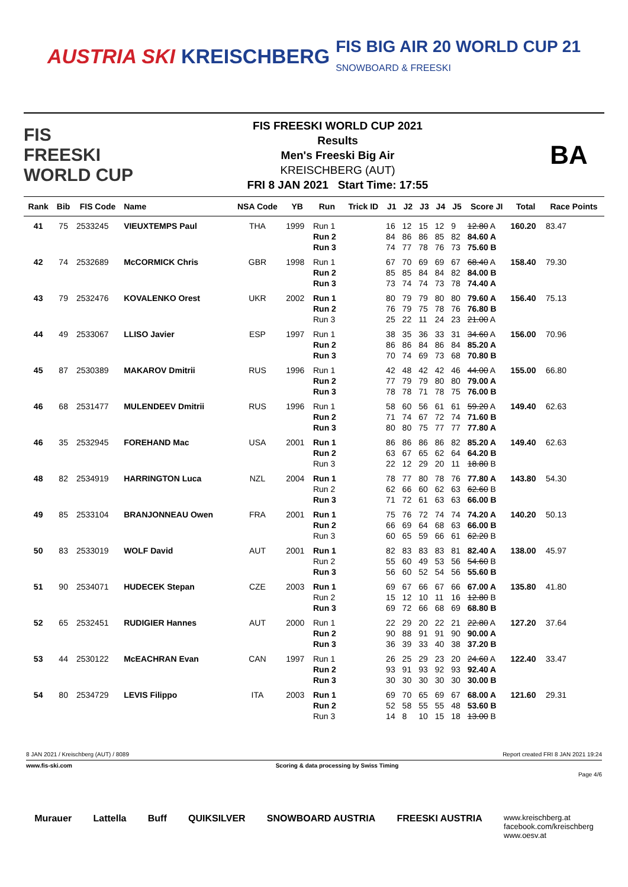AUSTRIA SKI KREISCHBERG
FIS BIG AIR 20 WORLD CUP 21
SNOWBOARD & FREESKI
FIS
FREESKI
WORLD CUP
FIS FREESKI WORLD CUP 2021
Results
Men's Freeski Big Air
KREISCHBERG (AUT)
FRI 8 JAN 2021 Start Time: 17:55
BA
| Rank | Bib | FIS Code | Name | NSA Code | YB | Run | Trick ID | J1 | J2 | J3 | J4 | J5 | Score JI | Total | Race Points |
| --- | --- | --- | --- | --- | --- | --- | --- | --- | --- | --- | --- | --- | --- | --- | --- |
| 41 | 75 | 2533245 | VIEUXTEMPS Paul | THA | 1999 | Run 1 | | 16 | 12 | 15 | 12 | 9 | 12.80 A | 160.20 | 83.47 |
| | | | | | | Run 2 | | 84 | 86 | 86 | 85 | 82 | 84.60 A | | |
| | | | | | | Run 3 | | 74 | 77 | 78 | 76 | 73 | 75.60 B | | |
| 42 | 74 | 2532689 | McCORMICK Chris | GBR | 1998 | Run 1 | | 67 | 70 | 69 | 69 | 67 | 68.40 A | 158.40 | 79.30 |
| | | | | | | Run 2 | | 85 | 85 | 84 | 84 | 82 | 84.00 B | | |
| | | | | | | Run 3 | | 73 | 74 | 74 | 73 | 78 | 74.40 A | | |
| 43 | 79 | 2532476 | KOVALENKO Orest | UKR | 2002 | Run 1 | | 80 | 79 | 79 | 80 | 80 | 79.60 A | 156.40 | 75.13 |
| | | | | | | Run 2 | | 76 | 79 | 75 | 78 | 76 | 76.80 B | | |
| | | | | | | Run 3 | | 25 | 22 | 11 | 24 | 23 | 21.00 A | | |
| 44 | 49 | 2533067 | LLISO Javier | ESP | 1997 | Run 1 | | 38 | 35 | 36 | 33 | 31 | 34.60 A | 156.00 | 70.96 |
| | | | | | | Run 2 | | 86 | 86 | 84 | 86 | 84 | 85.20 A | | |
| | | | | | | Run 3 | | 70 | 74 | 69 | 73 | 68 | 70.80 B | | |
| 45 | 87 | 2530389 | MAKAROV Dmitrii | RUS | 1996 | Run 1 | | 42 | 48 | 42 | 42 | 46 | 44.00 A | 155.00 | 66.80 |
| | | | | | | Run 2 | | 77 | 79 | 79 | 80 | 80 | 79.00 A | | |
| | | | | | | Run 3 | | 78 | 78 | 71 | 78 | 75 | 76.00 B | | |
| 46 | 68 | 2531477 | MULENDEEV Dmitrii | RUS | 1996 | Run 1 | | 58 | 60 | 56 | 61 | 61 | 59.20 A | 149.40 | 62.63 |
| | | | | | | Run 2 | | 71 | 74 | 67 | 72 | 74 | 71.60 B | | |
| | | | | | | Run 3 | | 80 | 80 | 75 | 77 | 77 | 77.80 A | | |
| 46 | 35 | 2532945 | FOREHAND Mac | USA | 2001 | Run 1 | | 86 | 86 | 86 | 86 | 82 | 85.20 A | 149.40 | 62.63 |
| | | | | | | Run 2 | | 63 | 67 | 65 | 62 | 64 | 64.20 B | | |
| | | | | | | Run 3 | | 22 | 12 | 29 | 20 | 11 | 18.80 B | | |
| 48 | 82 | 2534919 | HARRINGTON Luca | NZL | 2004 | Run 1 | | 78 | 77 | 80 | 78 | 76 | 77.80 A | 143.80 | 54.30 |
| | | | | | | Run 2 | | 62 | 66 | 60 | 62 | 63 | 62.60 B | | |
| | | | | | | Run 3 | | 71 | 72 | 61 | 63 | 63 | 66.00 B | | |
| 49 | 85 | 2533104 | BRANJONNEAU Owen | FRA | 2001 | Run 1 | | 75 | 76 | 72 | 74 | 74 | 74.20 A | 140.20 | 50.13 |
| | | | | | | Run 2 | | 66 | 69 | 64 | 68 | 63 | 66.00 B | | |
| | | | | | | Run 3 | | 60 | 65 | 59 | 66 | 61 | 62.20 B | | |
| 50 | 83 | 2533019 | WOLF David | AUT | 2001 | Run 1 | | 82 | 83 | 83 | 83 | 81 | 82.40 A | 138.00 | 45.97 |
| | | | | | | Run 2 | | 55 | 60 | 49 | 53 | 56 | 54.60 B | | |
| | | | | | | Run 3 | | 56 | 60 | 52 | 54 | 56 | 55.60 B | | |
| 51 | 90 | 2534071 | HUDECEK Stepan | CZE | 2003 | Run 1 | | 69 | 67 | 66 | 67 | 66 | 67.00 A | 135.80 | 41.80 |
| | | | | | | Run 2 | | 15 | 12 | 10 | 11 | 16 | 12.80 B | | |
| | | | | | | Run 3 | | 69 | 72 | 66 | 68 | 69 | 68.80 B | | |
| 52 | 65 | 2532451 | RUDIGIER Hannes | AUT | 2000 | Run 1 | | 22 | 29 | 20 | 22 | 21 | 22.80 A | 127.20 | 37.64 |
| | | | | | | Run 2 | | 90 | 88 | 91 | 91 | 90 | 90.00 A | | |
| | | | | | | Run 3 | | 36 | 39 | 33 | 40 | 38 | 37.20 B | | |
| 53 | 44 | 2530122 | McEACHRAN Evan | CAN | 1997 | Run 1 | | 26 | 25 | 29 | 23 | 20 | 24.60 A | 122.40 | 33.47 |
| | | | | | | Run 2 | | 93 | 91 | 93 | 92 | 93 | 92.40 A | | |
| | | | | | | Run 3 | | 30 | 30 | 30 | 30 | 30 | 30.00 B | | |
| 54 | 80 | 2534729 | LEVIS Filippo | ITA | 2003 | Run 1 | | 69 | 70 | 65 | 69 | 67 | 68.00 A | 121.60 | 29.31 |
| | | | | | | Run 2 | | 52 | 58 | 55 | 55 | 48 | 53.60 B | | |
| | | | | | | Run 3 | | 14 | 8 | 10 | 15 | 18 | 13.00 B | | |
8 JAN 2021 / Kreischberg (AUT) / 8089 Report created FRI 8 JAN 2021 19:24
www.fis-ski.com Scoring & data processing by Swiss Timing
Page 4/6
Murauer Lattella Buff QUIKSILVER SNOWBOARD AUSTRIA FREESKI AUSTRIA www.kreischberg.at
facebook.com/kreischberg
www.oesv.at